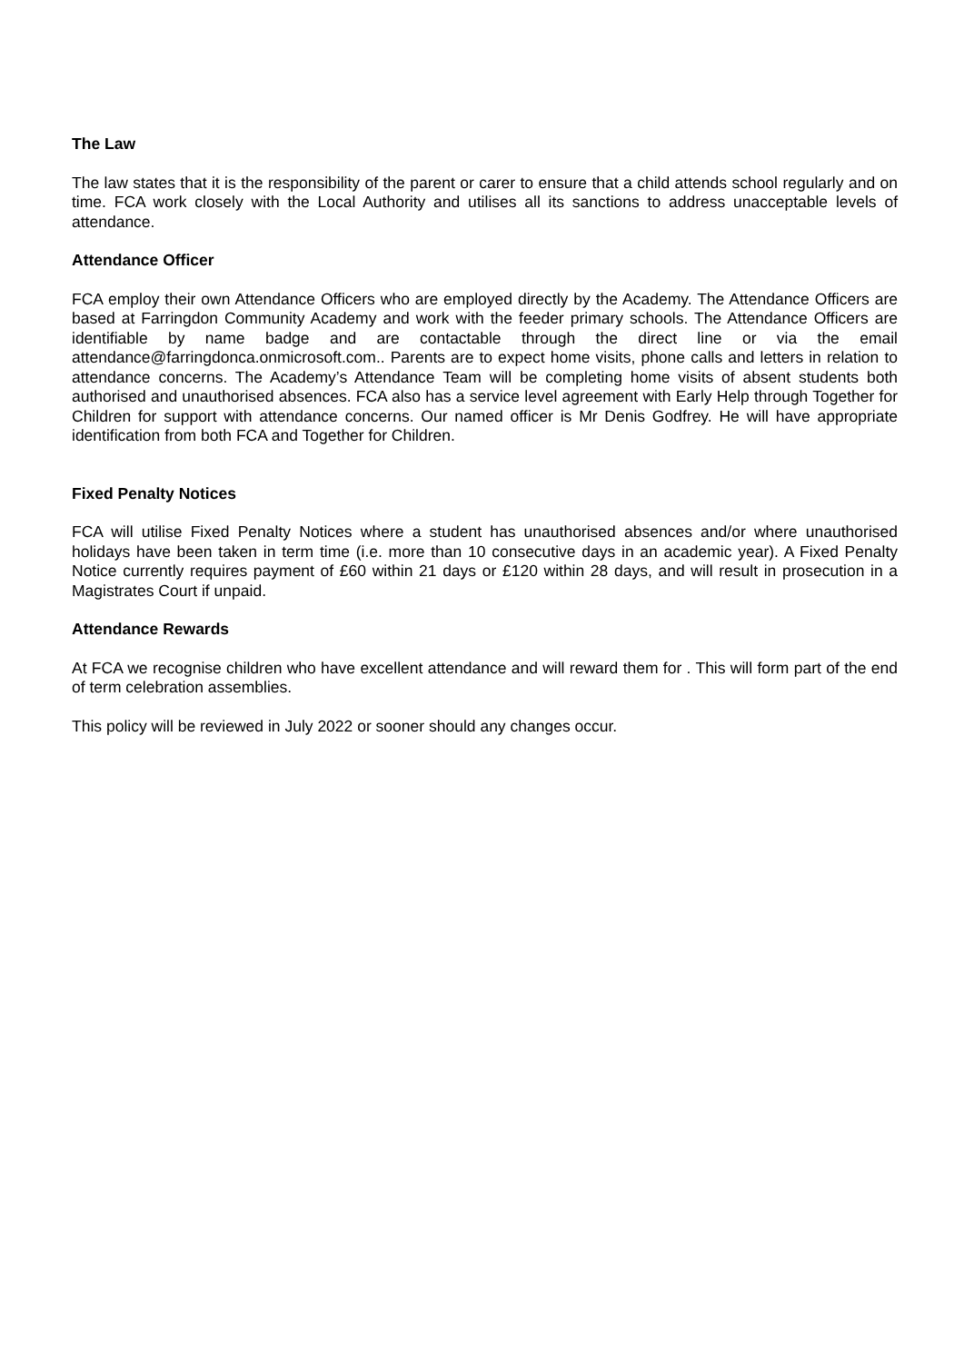The Law
The law states that it is the responsibility of the parent or carer to ensure that a child attends school regularly and on time. FCA work closely with the Local Authority and utilises all its sanctions to address unacceptable levels of attendance.
Attendance Officer
FCA employ their own Attendance Officers who are employed directly by the Academy. The Attendance Officers are based at Farringdon Community Academy and work with the feeder primary schools. The Attendance Officers are identifiable by name badge and are contactable through the direct line or via the email attendance@farringdonca.onmicrosoft.com.. Parents are to expect home visits, phone calls and letters in relation to attendance concerns. The Academy’s Attendance Team will be completing home visits of absent students both authorised and unauthorised absences. FCA also has a service level agreement with Early Help through Together for Children for support with attendance concerns. Our named officer is Mr Denis Godfrey. He will have appropriate identification from both FCA and Together for Children.
Fixed Penalty Notices
FCA will utilise Fixed Penalty Notices where a student has unauthorised absences and/or where unauthorised holidays have been taken in term time (i.e. more than 10 consecutive days in an academic year). A Fixed Penalty Notice currently requires payment of £60 within 21 days or £120 within 28 days, and will result in prosecution in a Magistrates Court if unpaid.
Attendance Rewards
At FCA we recognise children who have excellent attendance and will reward them for . This will form part of the end of term celebration assemblies.
This policy will be reviewed in July 2022 or sooner should any changes occur.